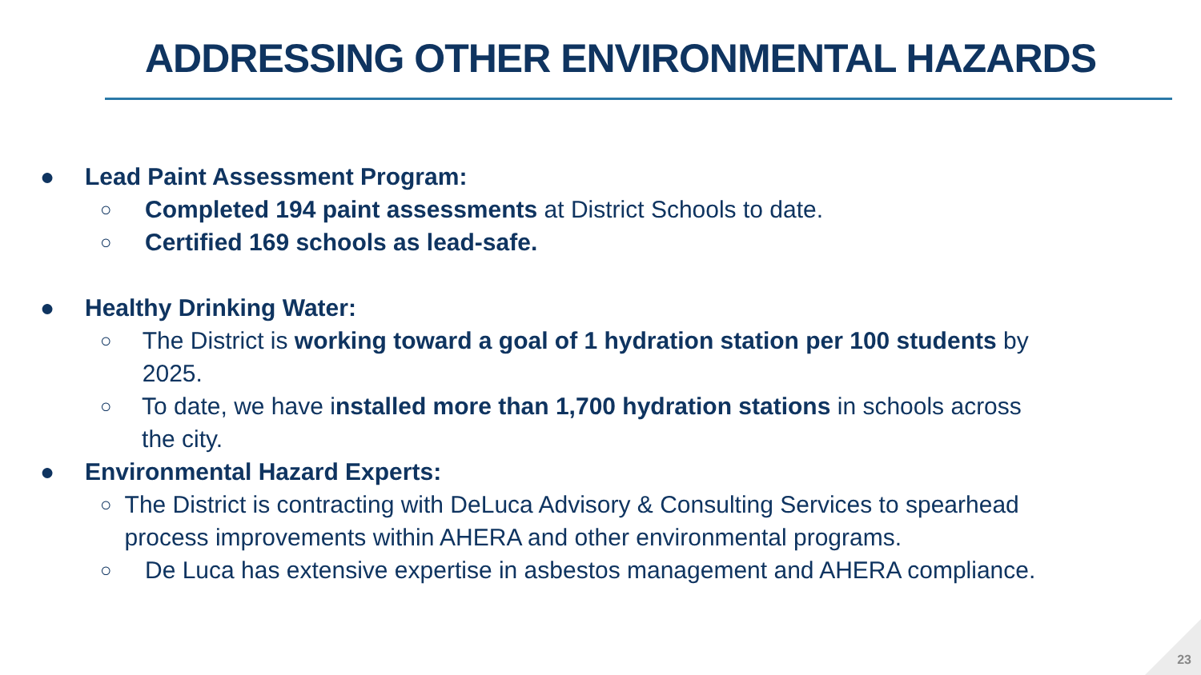ADDRESSING OTHER ENVIRONMENTAL HAZARDS
● Lead Paint Assessment Program:
○ Completed 194 paint assessments at District Schools to date.
○ Certified 169 schools as lead-safe.
● Healthy Drinking Water:
○ The District is working toward a goal of 1 hydration station per 100 students by 2025.
○ To date, we have installed more than 1,700 hydration stations in schools across the city.
● Environmental Hazard Experts:
○ The District is contracting with DeLuca Advisory & Consulting Services to spearhead process improvements within AHERA and other environmental programs.
○ De Luca has extensive expertise in asbestos management and AHERA compliance.
23